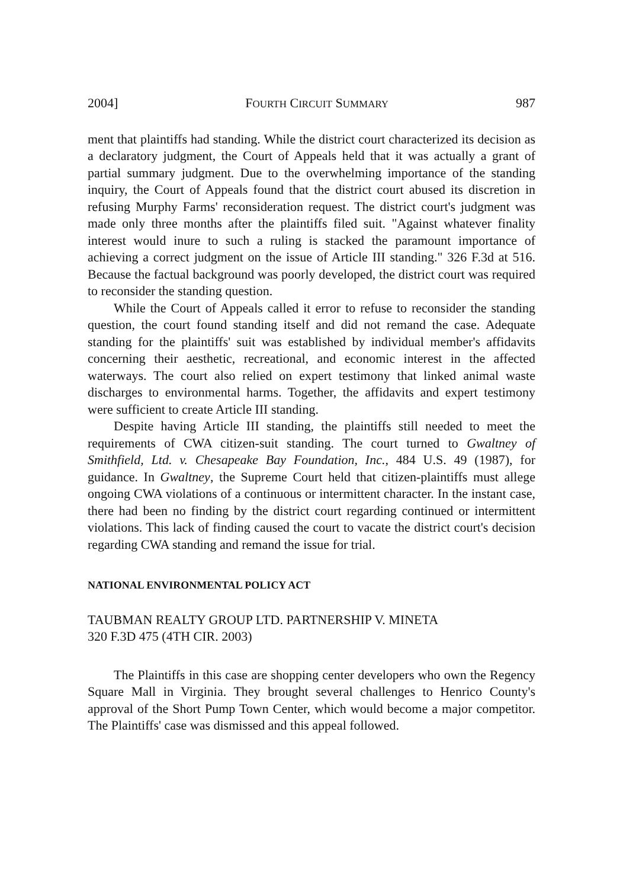2004] FOURTH CIRCUIT SUMMARY 987
ment that plaintiffs had standing. While the district court characterized its decision as a declaratory judgment, the Court of Appeals held that it was actually a grant of partial summary judgment. Due to the overwhelming importance of the standing inquiry, the Court of Appeals found that the district court abused its discretion in refusing Murphy Farms' reconsideration request. The district court's judgment was made only three months after the plaintiffs filed suit. "Against whatever finality interest would inure to such a ruling is stacked the paramount importance of achieving a correct judgment on the issue of Article III standing." 326 F.3d at 516. Because the factual background was poorly developed, the district court was required to reconsider the standing question.
While the Court of Appeals called it error to refuse to reconsider the standing question, the court found standing itself and did not remand the case. Adequate standing for the plaintiffs' suit was established by individual member's affidavits concerning their aesthetic, recreational, and economic interest in the affected waterways. The court also relied on expert testimony that linked animal waste discharges to environmental harms. Together, the affidavits and expert testimony were sufficient to create Article III standing.
Despite having Article III standing, the plaintiffs still needed to meet the requirements of CWA citizen-suit standing. The court turned to Gwaltney of Smithfield, Ltd. v. Chesapeake Bay Foundation, Inc., 484 U.S. 49 (1987), for guidance. In Gwaltney, the Supreme Court held that citizen-plaintiffs must allege ongoing CWA violations of a continuous or intermittent character. In the instant case, there had been no finding by the district court regarding continued or intermittent violations. This lack of finding caused the court to vacate the district court's decision regarding CWA standing and remand the issue for trial.
NATIONAL ENVIRONMENTAL POLICY ACT
TAUBMAN REALTY GROUP LTD. PARTNERSHIP V. MINETA
320 F.3D 475 (4TH CIR. 2003)
The Plaintiffs in this case are shopping center developers who own the Regency Square Mall in Virginia. They brought several challenges to Henrico County's approval of the Short Pump Town Center, which would become a major competitor. The Plaintiffs' case was dismissed and this appeal followed.